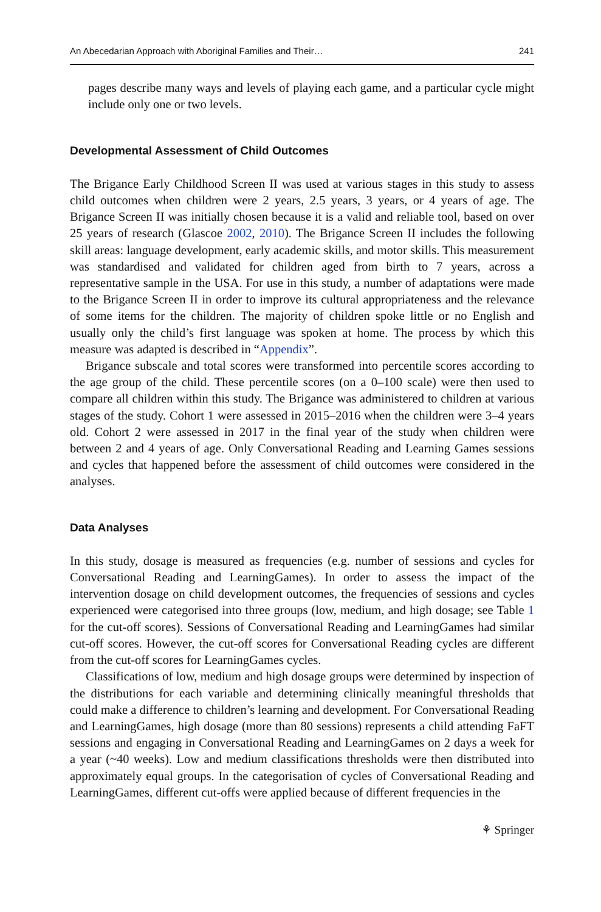An Abecedarian Approach with Aboriginal Families and Their… 241
pages describe many ways and levels of playing each game, and a particular cycle might include only one or two levels.
Developmental Assessment of Child Outcomes
The Brigance Early Childhood Screen II was used at various stages in this study to assess child outcomes when children were 2 years, 2.5 years, 3 years, or 4 years of age. The Brigance Screen II was initially chosen because it is a valid and reliable tool, based on over 25 years of research (Glascoe 2002, 2010). The Brigance Screen II includes the following skill areas: language development, early academic skills, and motor skills. This measurement was standardised and validated for children aged from birth to 7 years, across a representative sample in the USA. For use in this study, a number of adaptations were made to the Brigance Screen II in order to improve its cultural appropriateness and the relevance of some items for the children. The majority of children spoke little or no English and usually only the child’s first language was spoken at home. The process by which this measure was adapted is described in “Appendix”.
Brigance subscale and total scores were transformed into percentile scores according to the age group of the child. These percentile scores (on a 0–100 scale) were then used to compare all children within this study. The Brigance was administered to children at various stages of the study. Cohort 1 were assessed in 2015–2016 when the children were 3–4 years old. Cohort 2 were assessed in 2017 in the final year of the study when children were between 2 and 4 years of age. Only Conversational Reading and Learning Games sessions and cycles that happened before the assessment of child outcomes were considered in the analyses.
Data Analyses
In this study, dosage is measured as frequencies (e.g. number of sessions and cycles for Conversational Reading and LearningGames). In order to assess the impact of the intervention dosage on child development outcomes, the frequencies of sessions and cycles experienced were categorised into three groups (low, medium, and high dosage; see Table 1 for the cut-off scores). Sessions of Conversational Reading and LearningGames had similar cut-off scores. However, the cut-off scores for Conversational Reading cycles are different from the cut-off scores for LearningGames cycles.
Classifications of low, medium and high dosage groups were determined by inspection of the distributions for each variable and determining clinically meaningful thresholds that could make a difference to children’s learning and development. For Conversational Reading and LearningGames, high dosage (more than 80 sessions) represents a child attending FaFT sessions and engaging in Conversational Reading and LearningGames on 2 days a week for a year (~40 weeks). Low and medium classifications thresholds were then distributed into approximately equal groups. In the categorisation of cycles of Conversational Reading and LearningGames, different cut-offs were applied because of different frequencies in the
⚘ Springer